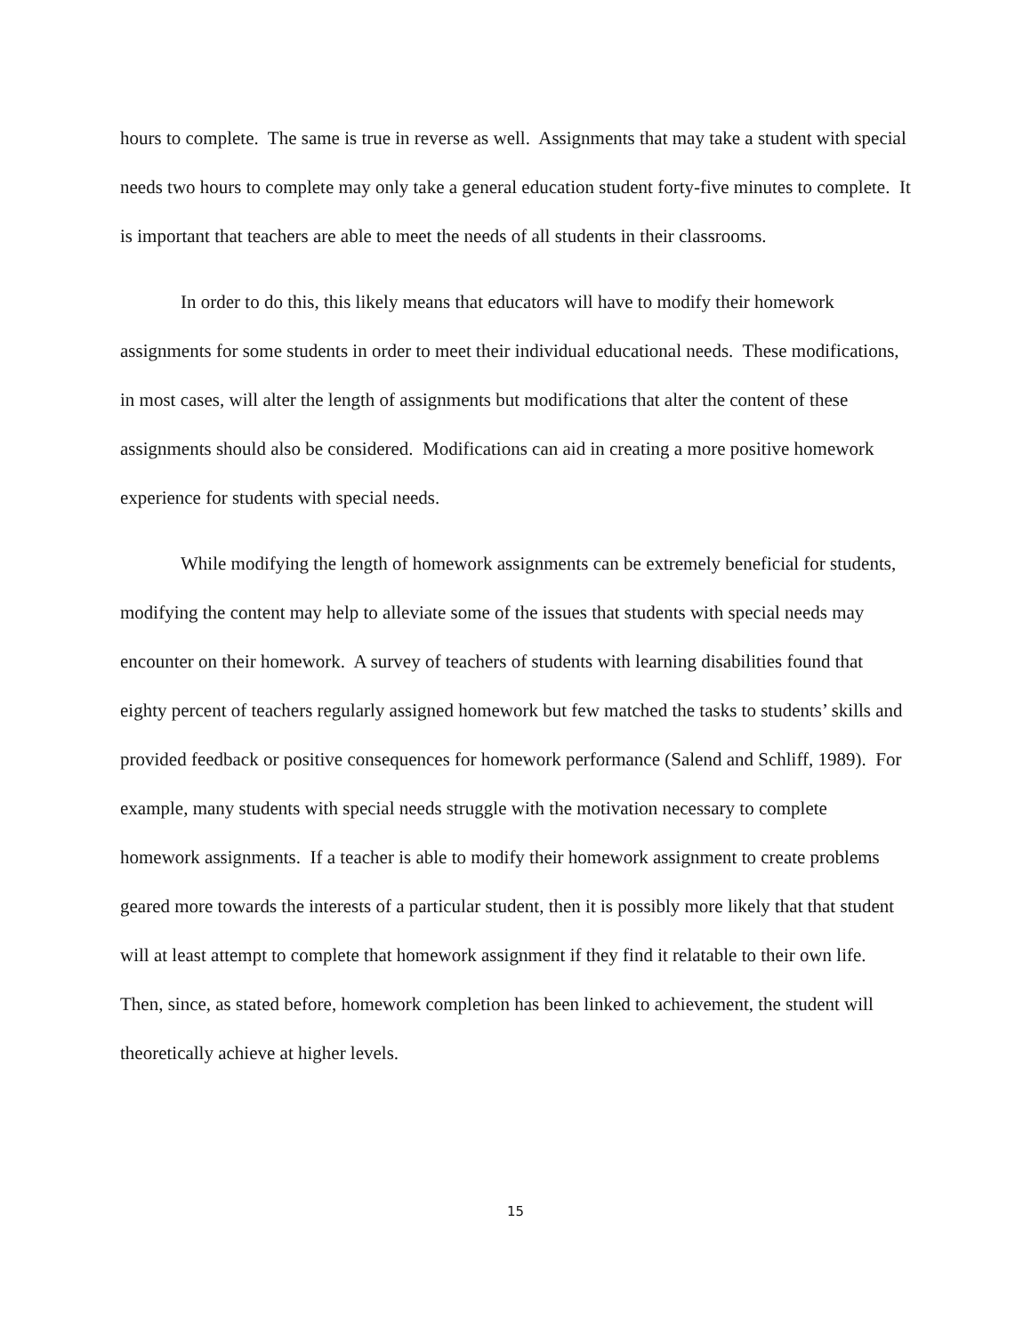hours to complete. The same is true in reverse as well. Assignments that may take a student with special needs two hours to complete may only take a general education student forty-five minutes to complete. It is important that teachers are able to meet the needs of all students in their classrooms.
In order to do this, this likely means that educators will have to modify their homework assignments for some students in order to meet their individual educational needs. These modifications, in most cases, will alter the length of assignments but modifications that alter the content of these assignments should also be considered. Modifications can aid in creating a more positive homework experience for students with special needs.
While modifying the length of homework assignments can be extremely beneficial for students, modifying the content may help to alleviate some of the issues that students with special needs may encounter on their homework. A survey of teachers of students with learning disabilities found that eighty percent of teachers regularly assigned homework but few matched the tasks to students’ skills and provided feedback or positive consequences for homework performance (Salend and Schliff, 1989). For example, many students with special needs struggle with the motivation necessary to complete homework assignments. If a teacher is able to modify their homework assignment to create problems geared more towards the interests of a particular student, then it is possibly more likely that that student will at least attempt to complete that homework assignment if they find it relatable to their own life. Then, since, as stated before, homework completion has been linked to achievement, the student will theoretically achieve at higher levels.
15